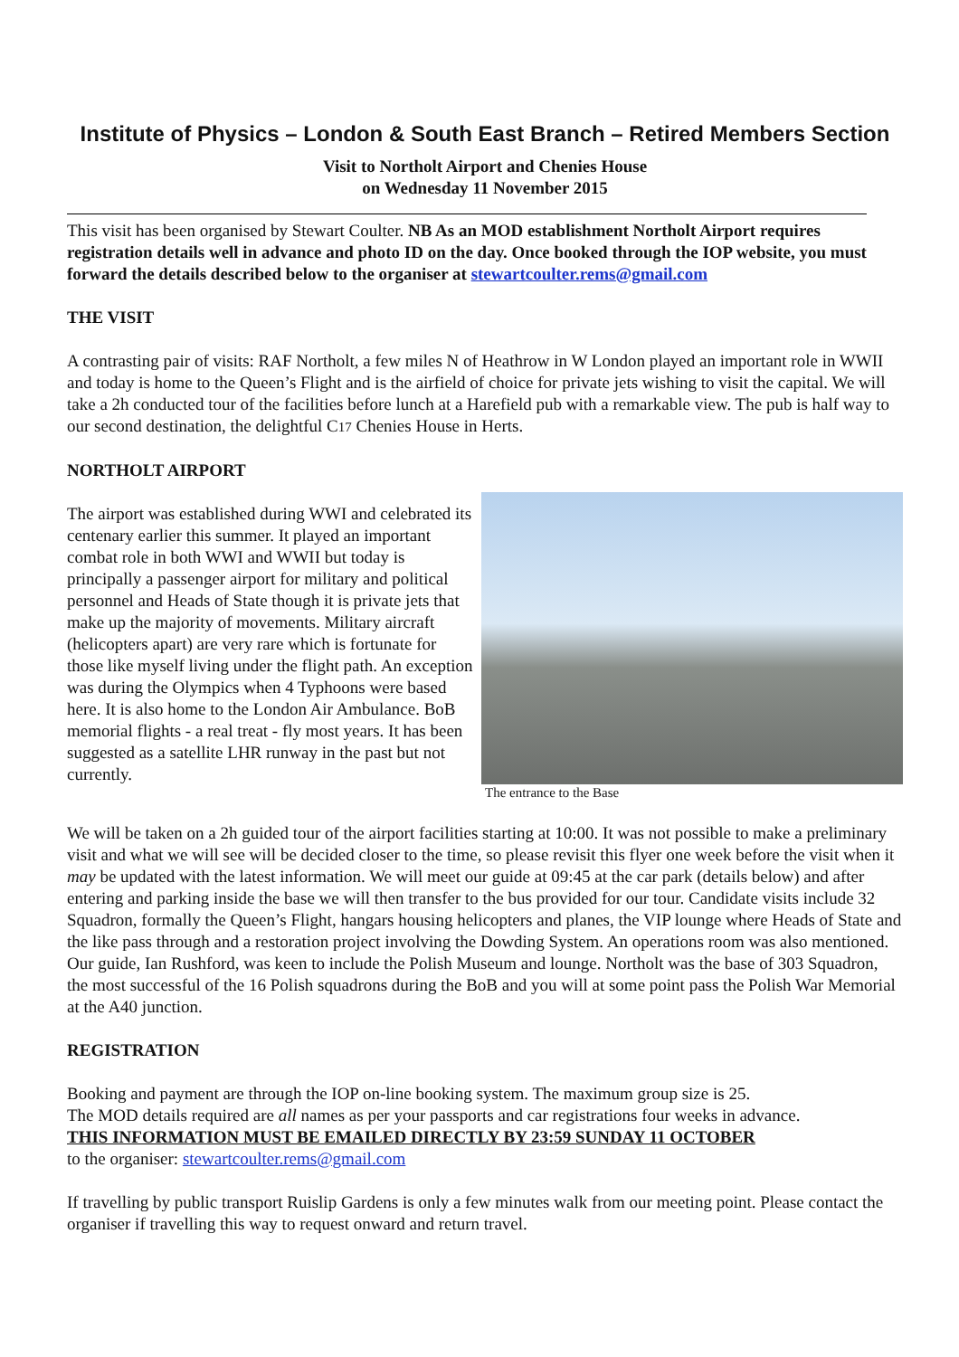Institute of Physics – London & South East Branch – Retired Members Section
Visit to Northolt Airport and Chenies House
on Wednesday 11 November 2015
This visit has been organised by Stewart Coulter. NB As an MOD establishment Northolt Airport requires registration details well in advance and photo ID on the day. Once booked through the IOP website, you must forward the details described below to the organiser at stewartcoulter.rems@gmail.com
THE VISIT
A contrasting pair of visits: RAF Northolt, a few miles N of Heathrow in W London played an important role in WWII and today is home to the Queen’s Flight and is the airfield of choice for private jets wishing to visit the capital. We will take a 2h conducted tour of the facilities before lunch at a Harefield pub with a remarkable view. The pub is half way to our second destination, the delightful C17 Chenies House in Herts.
NORTHOLT AIRPORT
The airport was established during WWI and celebrated its centenary earlier this summer. It played an important combat role in both WWI and WWII but today is principally a passenger airport for military and political personnel and Heads of State though it is private jets that make up the majority of movements. Military aircraft (helicopters apart) are very rare which is fortunate for those like myself living under the flight path. An exception was during the Olympics when 4 Typhoons were based here. It is also home to the London Air Ambulance. BoB memorial flights - a real treat - fly most years. It has been suggested as a satellite LHR runway in the past but not currently.
The entrance to the Base
We will be taken on a 2h guided tour of the airport facilities starting at 10:00. It was not possible to make a preliminary visit and what we will see will be decided closer to the time, so please revisit this flyer one week before the visit when it may be updated with the latest information. We will meet our guide at 09:45 at the car park (details below) and after entering and parking inside the base we will then transfer to the bus provided for our tour. Candidate visits include 32 Squadron, formally the Queen’s Flight, hangars housing helicopters and planes, the VIP lounge where Heads of State and the like pass through and a restoration project involving the Dowding System. An operations room was also mentioned. Our guide, Ian Rushford, was keen to include the Polish Museum and lounge. Northolt was the base of 303 Squadron, the most successful of the 16 Polish squadrons during the BoB and you will at some point pass the Polish War Memorial at the A40 junction.
REGISTRATION
Booking and payment are through the IOP on-line booking system. The maximum group size is 25.
The MOD details required are all names as per your passports and car registrations four weeks in advance.
THIS INFORMATION MUST BE EMAILED DIRECTLY BY 23:59 SUNDAY 11 OCTOBER
to the organiser: stewartcoulter.rems@gmail.com
If travelling by public transport Ruislip Gardens is only a few minutes walk from our meeting point. Please contact the organiser if travelling this way to request onward and return travel.